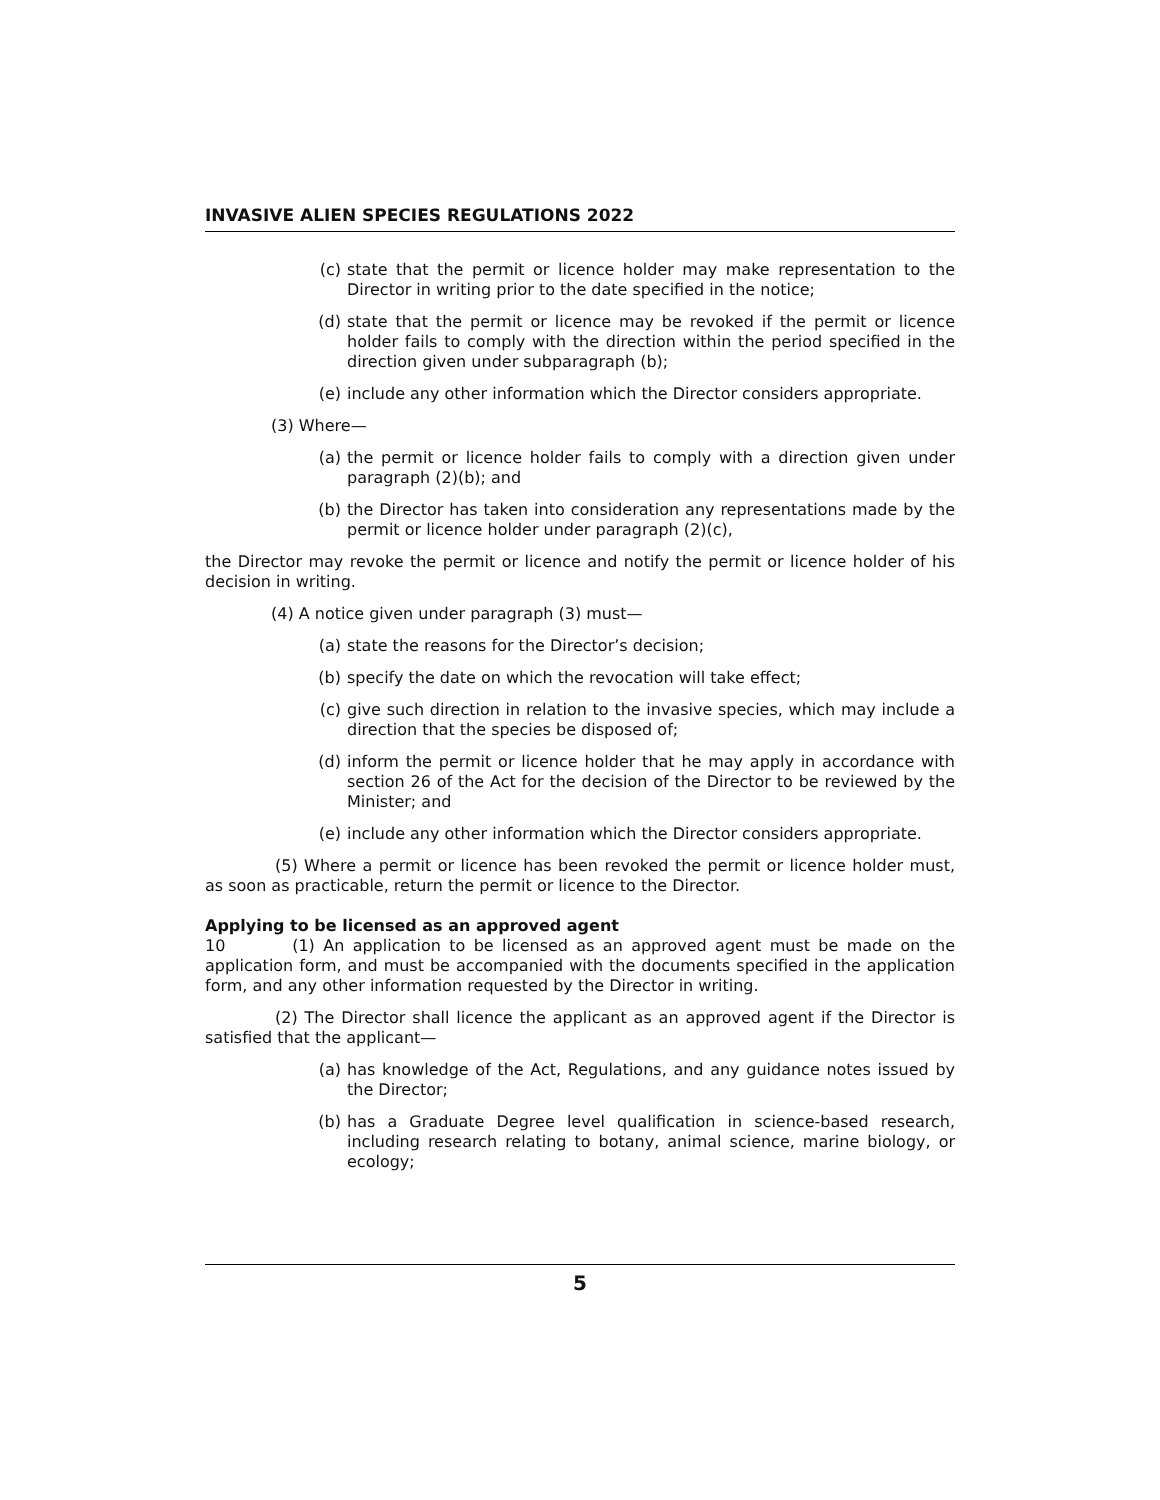INVASIVE ALIEN SPECIES REGULATIONS 2022
(c) state that the permit or licence holder may make representation to the Director in writing prior to the date specified in the notice;
(d) state that the permit or licence may be revoked if the permit or licence holder fails to comply with the direction within the period specified in the direction given under subparagraph (b);
(e) include any other information which the Director considers appropriate.
(3) Where—
(a) the permit or licence holder fails to comply with a direction given under paragraph (2)(b); and
(b) the Director has taken into consideration any representations made by the permit or licence holder under paragraph (2)(c),
the Director may revoke the permit or licence and notify the permit or licence holder of his decision in writing.
(4) A notice given under paragraph (3) must—
(a) state the reasons for the Director’s decision;
(b) specify the date on which the revocation will take effect;
(c) give such direction in relation to the invasive species, which may include a direction that the species be disposed of;
(d) inform the permit or licence holder that he may apply in accordance with section 26 of the Act for the decision of the Director to be reviewed by the Minister; and
(e) include any other information which the Director considers appropriate.
(5) Where a permit or licence has been revoked the permit or licence holder must, as soon as practicable, return the permit or licence to the Director.
Applying to be licensed as an approved agent
10 (1) An application to be licensed as an approved agent must be made on the application form, and must be accompanied with the documents specified in the application form, and any other information requested by the Director in writing.
(2) The Director shall licence the applicant as an approved agent if the Director is satisfied that the applicant—
(a) has knowledge of the Act, Regulations, and any guidance notes issued by the Director;
(b) has a Graduate Degree level qualification in science-based research, including research relating to botany, animal science, marine biology, or ecology;
5